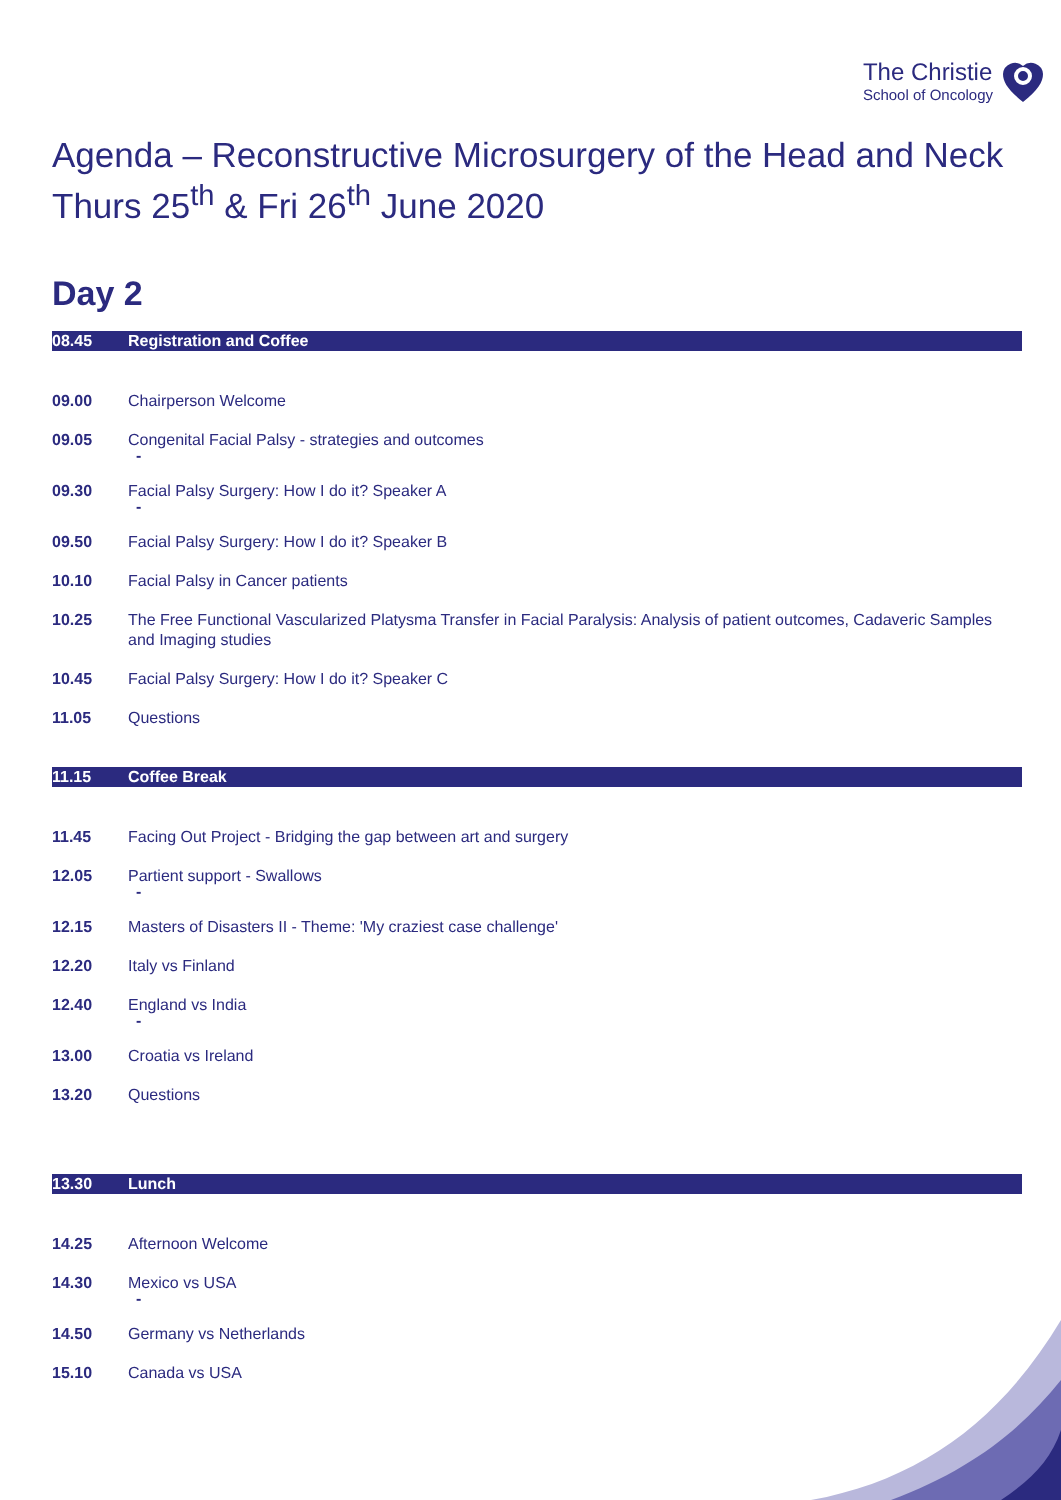The Christie
School of Oncology
Agenda – Reconstructive Microsurgery of the Head and Neck
Thurs 25<sup>th</sup> & Fri 26<sup>th</sup> June 2020
Day 2
| 08.45 | Registration and Coffee |
| 09.00 | Chairperson Welcome |
| 09.05 | Congenital Facial Palsy - strategies and outcomes - |
| 09.30 | Facial Palsy Surgery: How I do it? Speaker A - |
| 09.50 | Facial Palsy Surgery: How I do it? Speaker B |
| 10.10 | Facial Palsy in Cancer patients |
| 10.25 | The Free Functional Vascularized Platysma Transfer in Facial Paralysis: Analysis of patient outcomes, Cadaveric Samples and Imaging studies |
| 10.45 | Facial Palsy Surgery: How I do it? Speaker C |
| 11.05 | Questions |
| 11.15 | Coffee Break |
| 11.45 | Facing Out Project - Bridging the gap between art and surgery |
| 12.05 | Partient support - Swallows - |
| 12.15 | Masters of Disasters II - Theme: 'My craziest case challenge' |
| 12.20 | Italy vs Finland |
| 12.40 | England vs India - |
| 13.00 | Croatia vs Ireland |
| 13.20 | Questions |
| 13.30 | Lunch |
| 14.25 | Afternoon Welcome |
| 14.30 | Mexico vs USA - |
| 14.50 | Germany vs Netherlands |
| 15.10 | Canada vs USA |